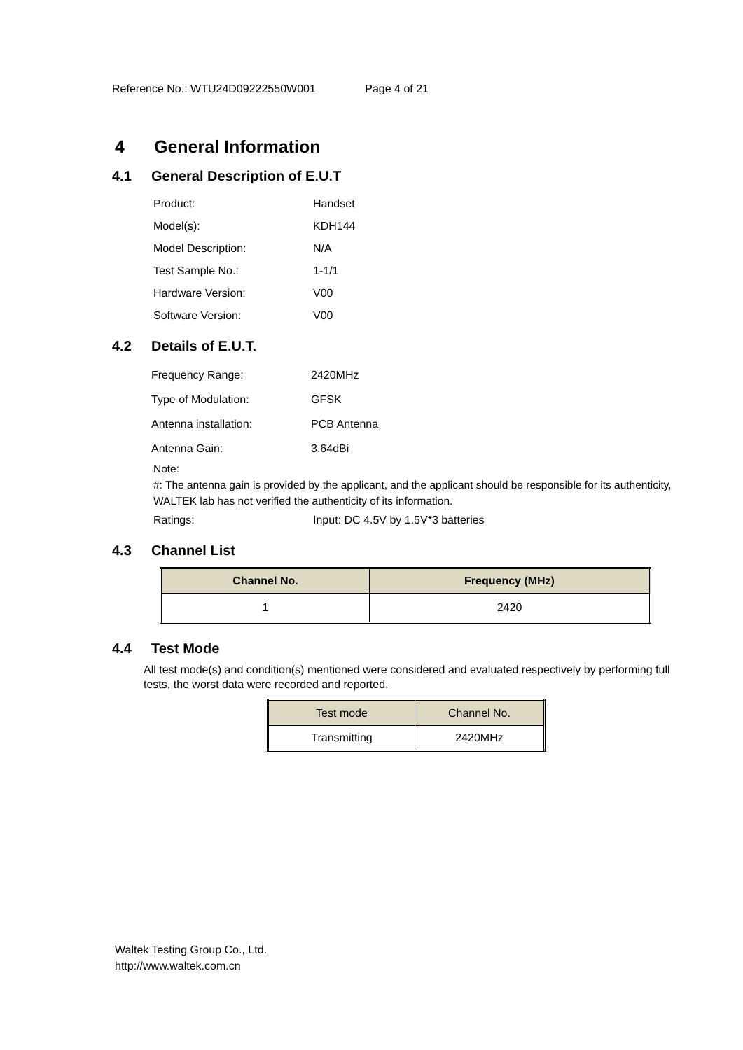Reference No.: WTU24D09222550W001 Page 4 of 21
4 General Information
4.1 General Description of E.U.T
Product: Handset
Model(s): KDH144
Model Description: N/A
Test Sample No.: 1-1/1
Hardware Version: V00
Software Version: V00
4.2 Details of E.U.T.
Frequency Range: 2420MHz
Type of Modulation: GFSK
Antenna installation: PCB Antenna
Antenna Gain: 3.64dBi
Note:
#: The antenna gain is provided by the applicant, and the applicant should be responsible for its authenticity, WALTEK lab has not verified the authenticity of its information.
Ratings: Input: DC 4.5V by 1.5V*3 batteries
4.3 Channel List
| Channel No. | Frequency (MHz) |
| --- | --- |
| 1 | 2420 |
4.4 Test Mode
All test mode(s) and condition(s) mentioned were considered and evaluated respectively by performing full tests, the worst data were recorded and reported.
| Test mode | Channel No. |
| --- | --- |
| Transmitting | 2420MHz |
Waltek Testing Group Co., Ltd.
http://www.waltek.com.cn